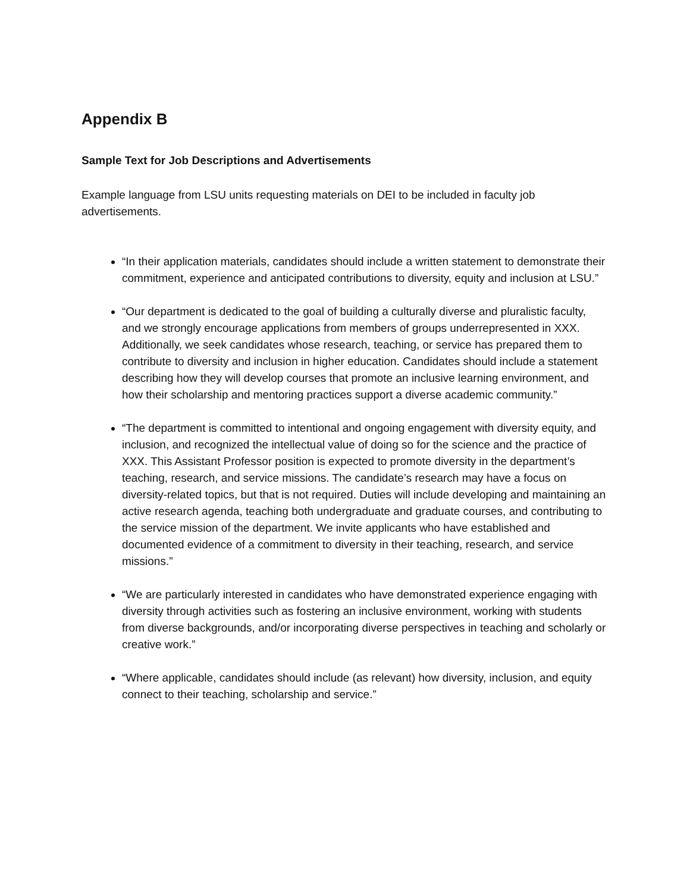Appendix B
Sample Text for Job Descriptions and Advertisements
Example language from LSU units requesting materials on DEI to be included in faculty job advertisements.
“In their application materials, candidates should include a written statement to demonstrate their commitment, experience and anticipated contributions to diversity, equity and inclusion at LSU.”
“Our department is dedicated to the goal of building a culturally diverse and pluralistic faculty, and we strongly encourage applications from members of groups underrepresented in XXX. Additionally, we seek candidates whose research, teaching, or service has prepared them to contribute to diversity and inclusion in higher education. Candidates should include a statement describing how they will develop courses that promote an inclusive learning environment, and how their scholarship and mentoring practices support a diverse academic community.”
“The department is committed to intentional and ongoing engagement with diversity equity, and inclusion, and recognized the intellectual value of doing so for the science and the practice of XXX. This Assistant Professor position is expected to promote diversity in the department’s teaching, research, and service missions. The candidate’s research may have a focus on diversity-related topics, but that is not required. Duties will include developing and maintaining an active research agenda, teaching both undergraduate and graduate courses, and contributing to the service mission of the department. We invite applicants who have established and documented evidence of a commitment to diversity in their teaching, research, and service missions.”
“We are particularly interested in candidates who have demonstrated experience engaging with diversity through activities such as fostering an inclusive environment, working with students from diverse backgrounds, and/or incorporating diverse perspectives in teaching and scholarly or creative work.”
“Where applicable, candidates should include (as relevant) how diversity, inclusion, and equity connect to their teaching, scholarship and service.”